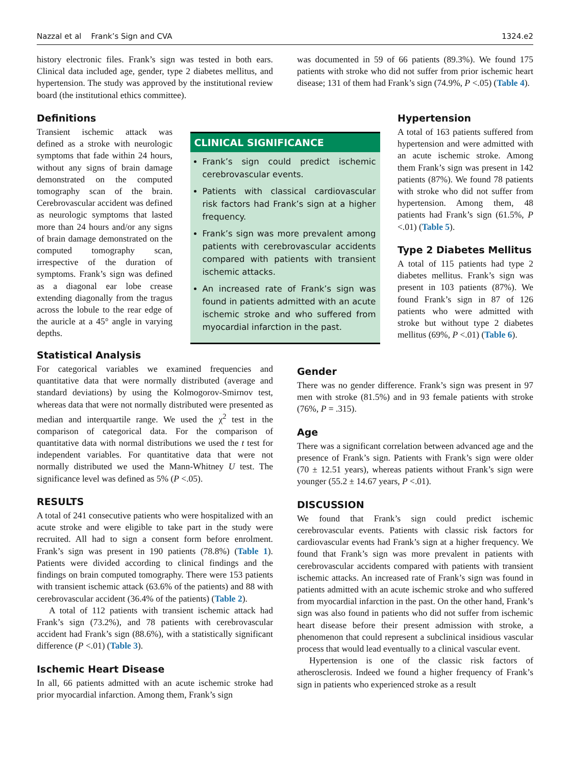Nazzal et al Frank’s Sign and CVA 1324.e2
history electronic files. Frank’s sign was tested in both ears. Clinical data included age, gender, type 2 diabetes mellitus, and hypertension. The study was approved by the institutional review board (the institutional ethics committee).
was documented in 59 of 66 patients (89.3%). We found 175 patients with stroke who did not suffer from prior ischemic heart disease; 131 of them had Frank’s sign (74.9%, P <.05) (Table 4).
Definitions
Transient ischemic attack was defined as a stroke with neurologic symptoms that fade within 24 hours, without any signs of brain damage demonstrated on the computed tomography scan of the brain. Cerebrovascular accident was defined as neurologic symptoms that lasted more than 24 hours and/or any signs of brain damage demonstrated on the computed tomography scan, irrespective of the duration of symptoms. Frank’s sign was defined as a diagonal ear lobe crease extending diagonally from the tragus across the lobule to the rear edge of the auricle at a 45° angle in varying depths.
CLINICAL SIGNIFICANCE
Frank’s sign could predict ischemic cerebrovascular events.
Patients with classical cardiovascular risk factors had Frank’s sign at a higher frequency.
Frank’s sign was more prevalent among patients with cerebrovascular accidents compared with patients with transient ischemic attacks.
An increased rate of Frank’s sign was found in patients admitted with an acute ischemic stroke and who suffered from myocardial infarction in the past.
Hypertension
A total of 163 patients suffered from hypertension and were admitted with an acute ischemic stroke. Among them Frank’s sign was present in 142 patients (87%). We found 78 patients with stroke who did not suffer from hypertension. Among them, 48 patients had Frank’s sign (61.5%, P <.01) (Table 5).
Type 2 Diabetes Mellitus
A total of 115 patients had type 2 diabetes mellitus. Frank’s sign was present in 103 patients (87%). We found Frank’s sign in 87 of 126 patients who were admitted with stroke but without type 2 diabetes mellitus (69%, P <.01) (Table 6).
Statistical Analysis
For categorical variables we examined frequencies and quantitative data that were normally distributed (average and standard deviations) by using the Kolmogorov-Smirnov test, whereas data that were not normally distributed were presented as median and interquartile range. We used the χ<sup>2</sup> test in the comparison of categorical data. For the comparison of quantitative data with normal distributions we used the t test for independent variables. For quantitative data that were not normally distributed we used the Mann-Whitney U test. The significance level was defined as 5% (P <.05).
RESULTS
A total of 241 consecutive patients who were hospitalized with an acute stroke and were eligible to take part in the study were recruited. All had to sign a consent form before enrolment. Frank’s sign was present in 190 patients (78.8%) (Table 1). Patients were divided according to clinical findings and the findings on brain computed tomography. There were 153 patients with transient ischemic attack (63.6% of the patients) and 88 with cerebrovascular accident (36.4% of the patients) (Table 2).
A total of 112 patients with transient ischemic attack had Frank’s sign (73.2%), and 78 patients with cerebrovascular accident had Frank’s sign (88.6%), with a statistically significant difference (P <.01) (Table 3).
Ischemic Heart Disease
In all, 66 patients admitted with an acute ischemic stroke had prior myocardial infarction. Among them, Frank’s sign
Gender
There was no gender difference. Frank’s sign was present in 97 men with stroke (81.5%) and in 93 female patients with stroke (76%, P = .315).
Age
There was a significant correlation between advanced age and the presence of Frank’s sign. Patients with Frank’s sign were older (70 ± 12.51 years), whereas patients without Frank’s sign were younger (55.2 ± 14.67 years, P <.01).
DISCUSSION
We found that Frank’s sign could predict ischemic cerebrovascular events. Patients with classic risk factors for cardiovascular events had Frank’s sign at a higher frequency. We found that Frank’s sign was more prevalent in patients with cerebrovascular accidents compared with patients with transient ischemic attacks. An increased rate of Frank’s sign was found in patients admitted with an acute ischemic stroke and who suffered from myocardial infarction in the past. On the other hand, Frank’s sign was also found in patients who did not suffer from ischemic heart disease before their present admission with stroke, a phenomenon that could represent a subclinical insidious vascular process that would lead eventually to a clinical vascular event.
Hypertension is one of the classic risk factors of atherosclerosis. Indeed we found a higher frequency of Frank’s sign in patients who experienced stroke as a result